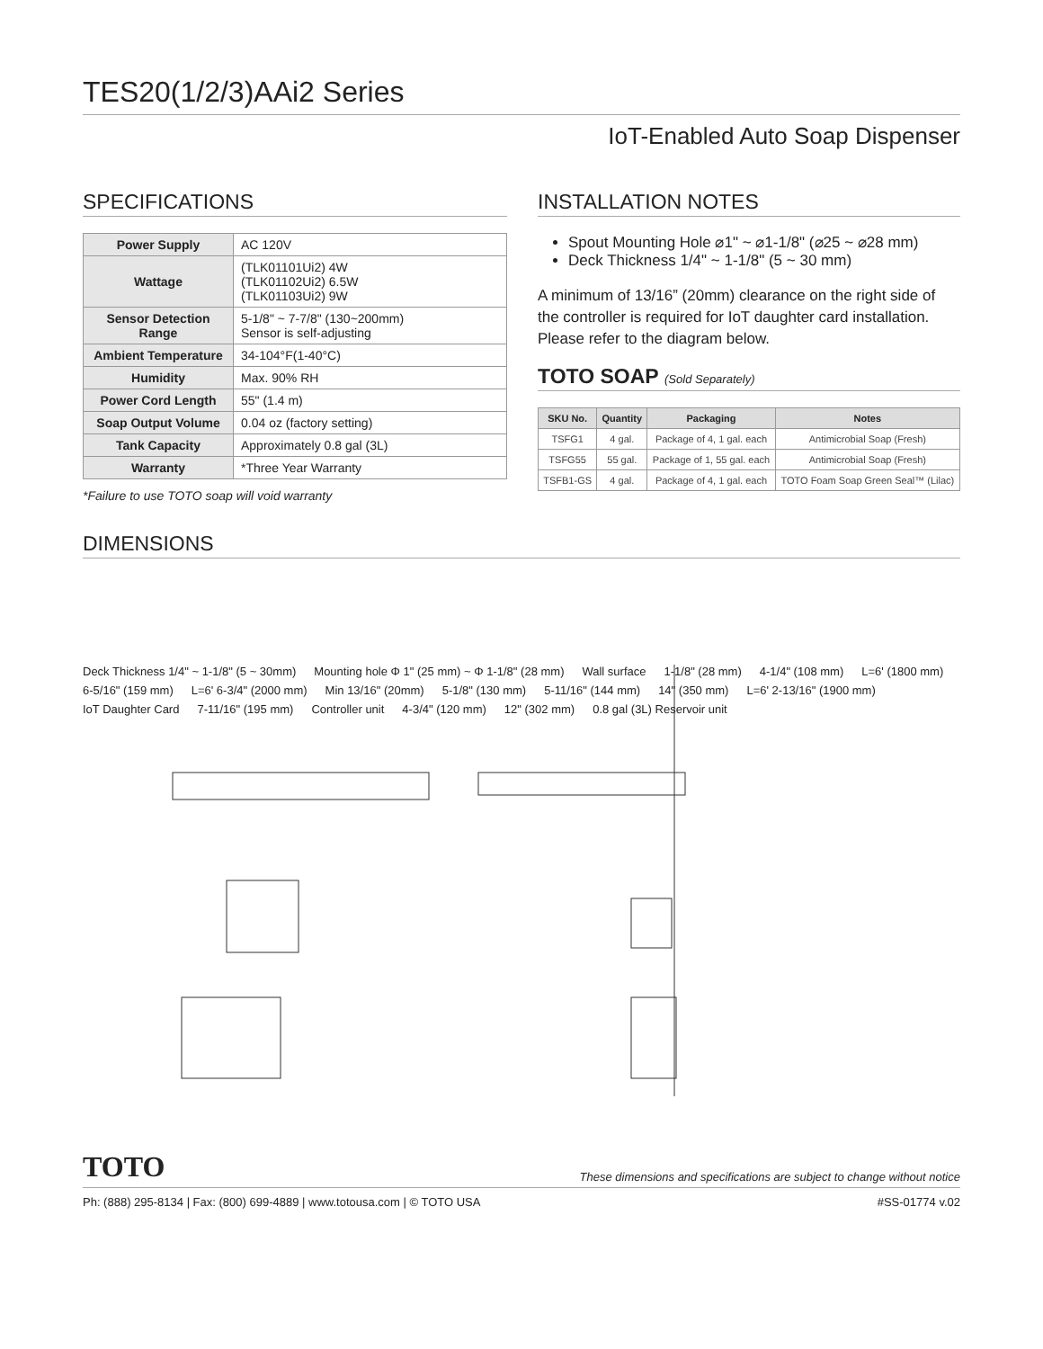TES20(1/2/3)AAi2 Series
IoT-Enabled Auto Soap Dispenser
SPECIFICATIONS
| Power Supply | AC 120V |
| Wattage | (TLK01101Ui2) 4W (TLK01102Ui2) 6.5W (TLK01103Ui2) 9W |
| Sensor Detection Range | 5-1/8" ~ 7-7/8" (130~200mm) Sensor is self-adjusting |
| Ambient Temperature | 34-104°F(1-40°C) |
| Humidity | Max. 90% RH |
| Power Cord Length | 55" (1.4 m) |
| Soap Output Volume | 0.04 oz (factory setting) |
| Tank Capacity | Approximately 0.8 gal (3L) |
| Warranty | *Three Year Warranty |
*Failure to use TOTO soap will void warranty
INSTALLATION NOTES
Spout Mounting Hole ⌀1" ~ ⌀1-1/8" (⌀25 ~ ⌀28 mm)
Deck Thickness 1/4" ~ 1-1/8" (5 ~ 30 mm)
A minimum of 13/16” (20mm) clearance on the right side of the controller is required for IoT daughter card installation. Please refer to the diagram below.
TOTO SOAP (Sold Separately)
| SKU No. | Quantity | Packaging | Notes |
| --- | --- | --- | --- |
| TSFG1 | 4 gal. | Package of 4, 1 gal. each | Antimicrobial Soap (Fresh) |
| TSFG55 | 55 gal. | Package of 1, 55 gal. each | Antimicrobial Soap (Fresh) |
| TSFB1-GS | 4 gal. | Package of 4, 1 gal. each | TOTO Foam Soap Green Seal™ (Lilac) |
DIMENSIONS
Deck Thickness 1/4" ~ 1-1/8" (5 ~ 30mm) Mounting hole Φ 1" (25 mm) ~ Φ 1-1/8" (28 mm) Wall surface 1-1/8" (28 mm) 4-1/4" (108 mm) L=6' (1800 mm) 6-5/16" (159 mm) L=6' 6-3/4" (2000 mm) Min 13/16" (20mm) 5-1/8" (130 mm) 5-11/16" (144 mm) 14" (350 mm) L=6' 2-13/16" (1900 mm) IoT Daughter Card 7-11/16" (195 mm) Controller unit 4-3/4" (120 mm) 12" (302 mm) 0.8 gal (3L) Reservoir unit
TOTO These dimensions and specifications are subject to change without notice
Ph: (888) 295-8134 | Fax: (800) 699-4889 | www.totousa.com | © TOTO USA #SS-01774 v.02